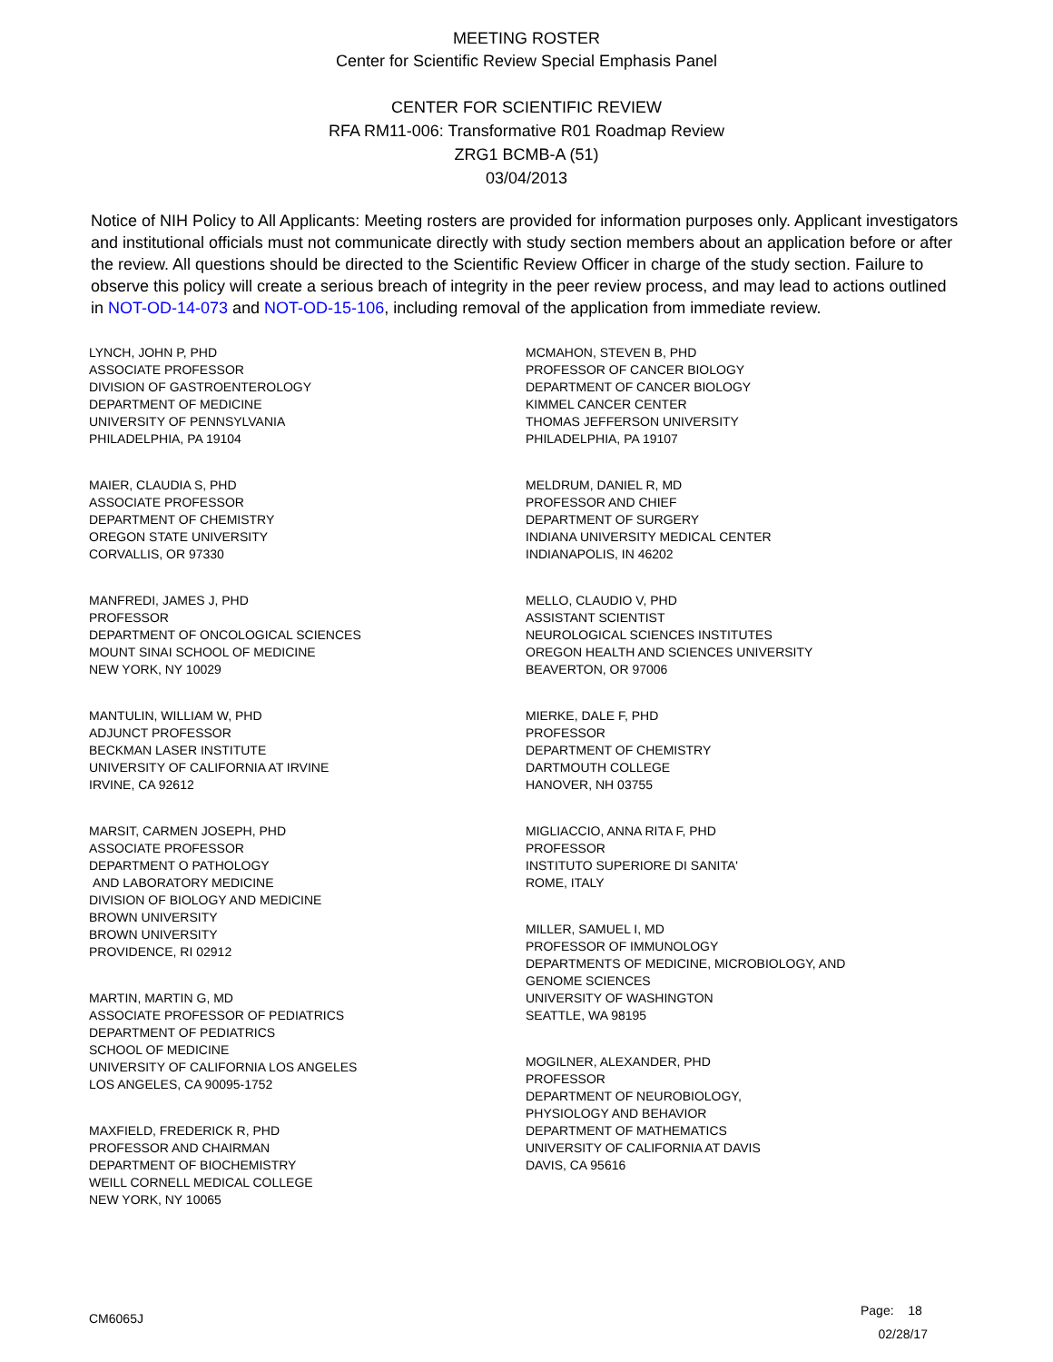MEETING ROSTER
Center for Scientific Review Special Emphasis Panel
CENTER FOR SCIENTIFIC REVIEW
RFA RM11-006: Transformative R01 Roadmap Review
ZRG1 BCMB-A (51)
03/04/2013
Notice of NIH Policy to All Applicants: Meeting rosters are provided for information purposes only. Applicant investigators and institutional officials must not communicate directly with study section members about an application before or after the review. All questions should be directed to the Scientific Review Officer in charge of the study section. Failure to observe this policy will create a serious breach of integrity in the peer review process, and may lead to actions outlined in NOT-OD-14-073 and NOT-OD-15-106, including removal of the application from immediate review.
LYNCH, JOHN P, PHD
ASSOCIATE PROFESSOR
DIVISION OF GASTROENTEROLOGY
DEPARTMENT OF MEDICINE
UNIVERSITY OF PENNSYLVANIA
PHILADELPHIA, PA 19104
MAIER, CLAUDIA S, PHD
ASSOCIATE PROFESSOR
DEPARTMENT OF CHEMISTRY
OREGON STATE UNIVERSITY
CORVALLIS, OR 97330
MANFREDI, JAMES J, PHD
PROFESSOR
DEPARTMENT OF ONCOLOGICAL SCIENCES
MOUNT SINAI SCHOOL OF MEDICINE
NEW YORK, NY 10029
MANTULIN, WILLIAM W, PHD
ADJUNCT PROFESSOR
BECKMAN LASER INSTITUTE
UNIVERSITY OF CALIFORNIA AT IRVINE
IRVINE, CA 92612
MARSIT, CARMEN JOSEPH, PHD
ASSOCIATE PROFESSOR
DEPARTMENT O PATHOLOGY
AND LABORATORY MEDICINE
DIVISION OF BIOLOGY AND MEDICINE
BROWN UNIVERSITY
BROWN UNIVERSITY
PROVIDENCE, RI 02912
MARTIN, MARTIN G, MD
ASSOCIATE PROFESSOR OF PEDIATRICS
DEPARTMENT OF PEDIATRICS
SCHOOL OF MEDICINE
UNIVERSITY OF CALIFORNIA LOS ANGELES
LOS ANGELES, CA 90095-1752
MAXFIELD, FREDERICK R, PHD
PROFESSOR AND CHAIRMAN
DEPARTMENT OF BIOCHEMISTRY
WEILL CORNELL MEDICAL COLLEGE
NEW YORK, NY 10065
MCMAHON, STEVEN B, PHD
PROFESSOR OF CANCER BIOLOGY
DEPARTMENT OF CANCER BIOLOGY
KIMMEL CANCER CENTER
THOMAS JEFFERSON UNIVERSITY
PHILADELPHIA, PA 19107
MELDRUM, DANIEL R, MD
PROFESSOR AND CHIEF
DEPARTMENT OF SURGERY
INDIANA UNIVERSITY MEDICAL CENTER
INDIANAPOLIS, IN 46202
MELLO, CLAUDIO V, PHD
ASSISTANT SCIENTIST
NEUROLOGICAL SCIENCES INSTITUTES
OREGON HEALTH AND SCIENCES UNIVERSITY
BEAVERTON, OR 97006
MIERKE, DALE F, PHD
PROFESSOR
DEPARTMENT OF CHEMISTRY
DARTMOUTH COLLEGE
HANOVER, NH 03755
MIGLIACCIO, ANNA RITA F, PHD
PROFESSOR
INSTITUTO SUPERIORE DI SANITA'
ROME, ITALY
MILLER, SAMUEL I, MD
PROFESSOR OF IMMUNOLOGY
DEPARTMENTS OF MEDICINE, MICROBIOLOGY, AND
GENOME SCIENCES
UNIVERSITY OF WASHINGTON
SEATTLE, WA 98195
MOGILNER, ALEXANDER, PHD
PROFESSOR
DEPARTMENT OF NEUROBIOLOGY,
PHYSIOLOGY AND BEHAVIOR
DEPARTMENT OF MATHEMATICS
UNIVERSITY OF CALIFORNIA AT DAVIS
DAVIS, CA 95616
CM6065J
Page: 18
02/28/17